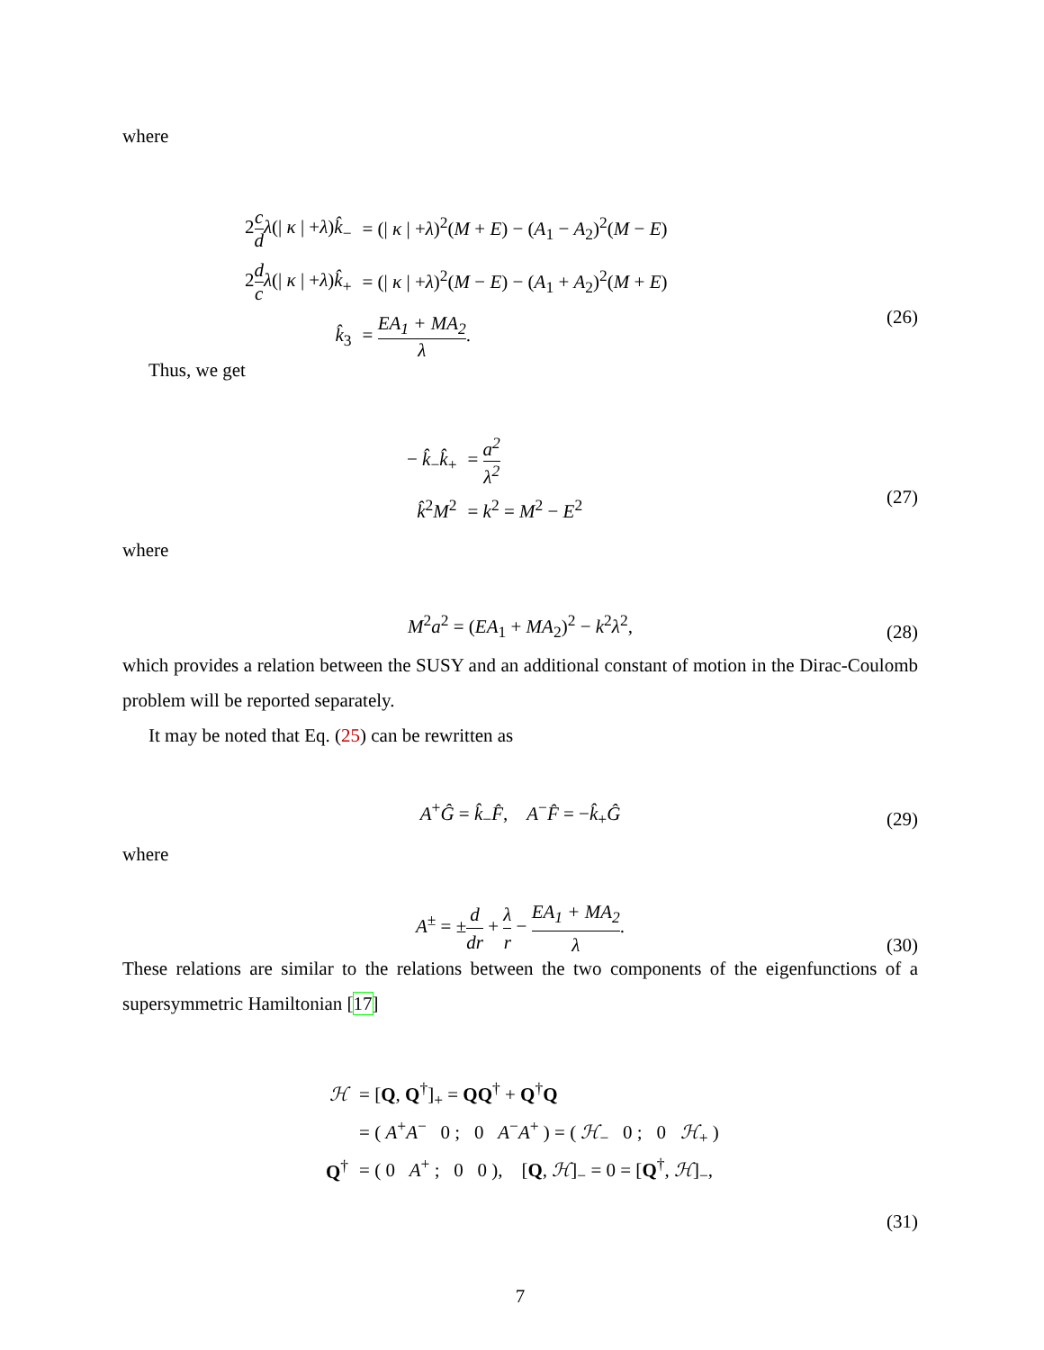where
| 2 c d λ (/ κ / + λ ) k̂<sub>−</sub> | = (/ κ / + λ )<sup>2</sup>( M + E ) − ( A<sub>1</sub> − A<sub>2</sub>)<sup>2</sup>( M − E ) |
| 2 d c λ (/ κ / + λ ) k̂<sub>+</sub> | = (/ κ / + λ )<sup>2</sup>( M − E ) − ( A<sub>1</sub> + A<sub>2</sub>)<sup>2</sup>( M + E ) |
| k̂<sub>3</sub> | = EA<sub>1</sub> + MA<sub>2</sub> λ . |
(26)
Thus, we get
| − k̂<sub>−</sub> k̂<sub>+</sub> | = a<sup>2</sup> λ<sup>2</sup> |
| k̂<sup>2</sup> M<sup>2</sup> | = k<sup>2</sup> = M<sup>2</sup> − E<sup>2</sup> |
(27)
where
M<sup>2</sup>a<sup>2</sup> = (EA<sub>1</sub> + MA<sub>2</sub>)<sup>2</sup> − k<sup>2</sup>λ<sup>2</sup>,
(28)
which provides a relation between the SUSY and an additional constant of motion in the Dirac-Coulomb problem will be reported separately.
It may be noted that Eq. (25) can be rewritten as
A<sup>+</sup>Ĝ = k̂<sub>−</sub>F̂, A<sup>−</sup>F̂ = −k̂<sub>+</sub>Ĝ
(29)
where
A<sup>±</sup> = ±d dr + λ r − EA<sub>1</sub> + MA<sub>2</sub> λ.
(30)
These relations are similar to the relations between the two components of the eigenfunctions of a supersymmetric Hamiltonian [17]
| ℋ | = [ Q , Q<sup>†</sup>]<sub>+</sub> = QQ<sup>†</sup> + Q<sup>†</sup> Q |
| | = ( A<sup>+</sup> A<sup>−</sup> 0 ; 0 A<sup>−</sup> A<sup>+</sup> ) = ( ℋ<sub>−</sub> 0 ; 0 ℋ<sub>+</sub> ) |
| Q<sup>†</sup> | = ( 0 A<sup>+</sup> ; 0 0 ), [ Q , ℋ ]<sub>−</sub> = 0 = [ Q<sup>†</sup>, ℋ ]<sub>−</sub>, |
(31)
7